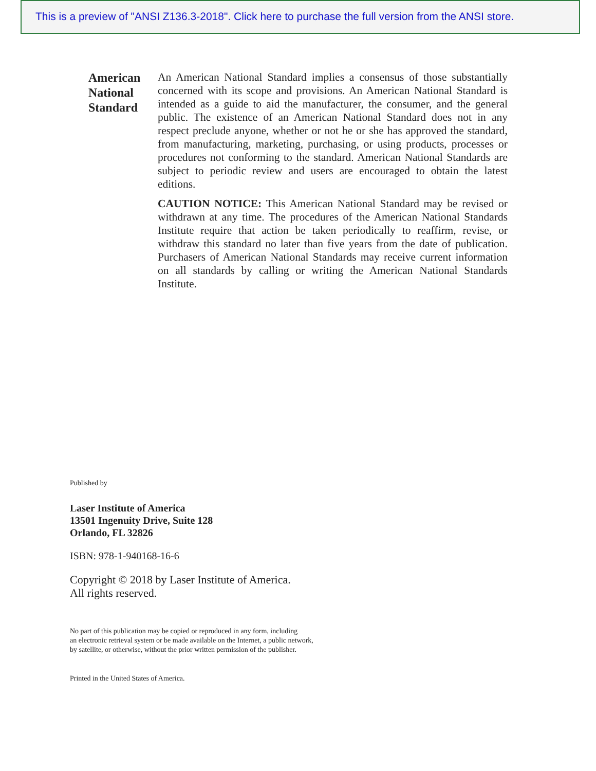This is a preview of "ANSI Z136.3-2018". Click here to purchase the full version from the ANSI store.
American National Standard
An American National Standard implies a consensus of those substantially concerned with its scope and provisions. An American National Standard is intended as a guide to aid the manufacturer, the consumer, and the general public. The existence of an American National Standard does not in any respect preclude anyone, whether or not he or she has approved the standard, from manufacturing, marketing, purchasing, or using products, processes or procedures not conforming to the standard. American National Standards are subject to periodic review and users are encouraged to obtain the latest editions.
CAUTION NOTICE: This American National Standard may be revised or withdrawn at any time. The procedures of the American National Standards Institute require that action be taken periodically to reaffirm, revise, or withdraw this standard no later than five years from the date of publication. Purchasers of American National Standards may receive current information on all standards by calling or writing the American National Standards Institute.
Published by
Laser Institute of America
13501 Ingenuity Drive, Suite 128
Orlando, FL 32826
ISBN: 978-1-940168-16-6
Copyright © 2018 by Laser Institute of America.
All rights reserved.
No part of this publication may be copied or reproduced in any form, including
an electronic retrieval system or be made available on the Internet, a public network,
by satellite, or otherwise, without the prior written permission of the publisher.
Printed in the United States of America.